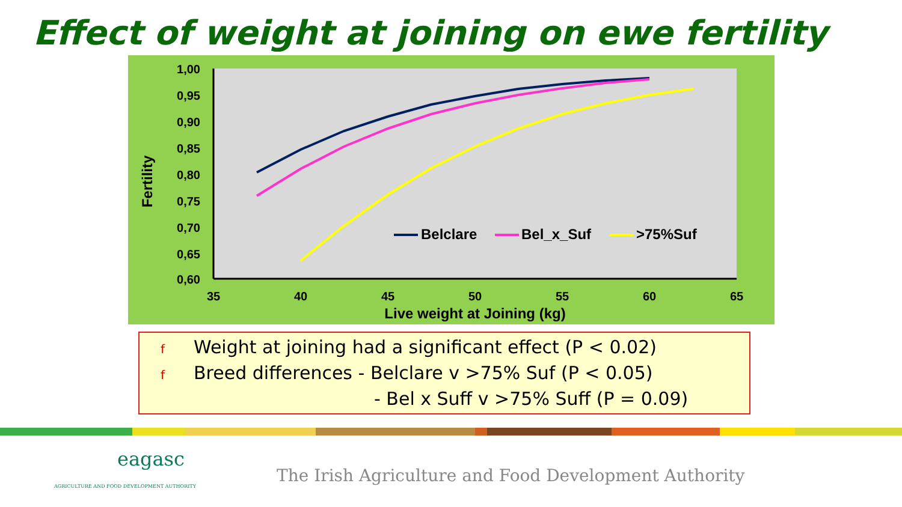Effect of weight at joining on ewe fertility
1,00
0,95
0,90
0,85
0,80
0,75
0,70
0,65
0,60
35
40
45
50
55
60
65
Live weight at Joining (kg)
Fertility
Belclare
Bel_x_Suf
>75%Suf
f Weight at joining had a significant effect (P < 0.02)
f Breed differences - Belclare v >75% Suf (P < 0.05)
- Bel x Suff v >75% Suff (P = 0.09)
eagasc
AGRICULTURE AND FOOD DEVELOPMENT AUTHORITY
The Irish Agriculture and Food Development Authority